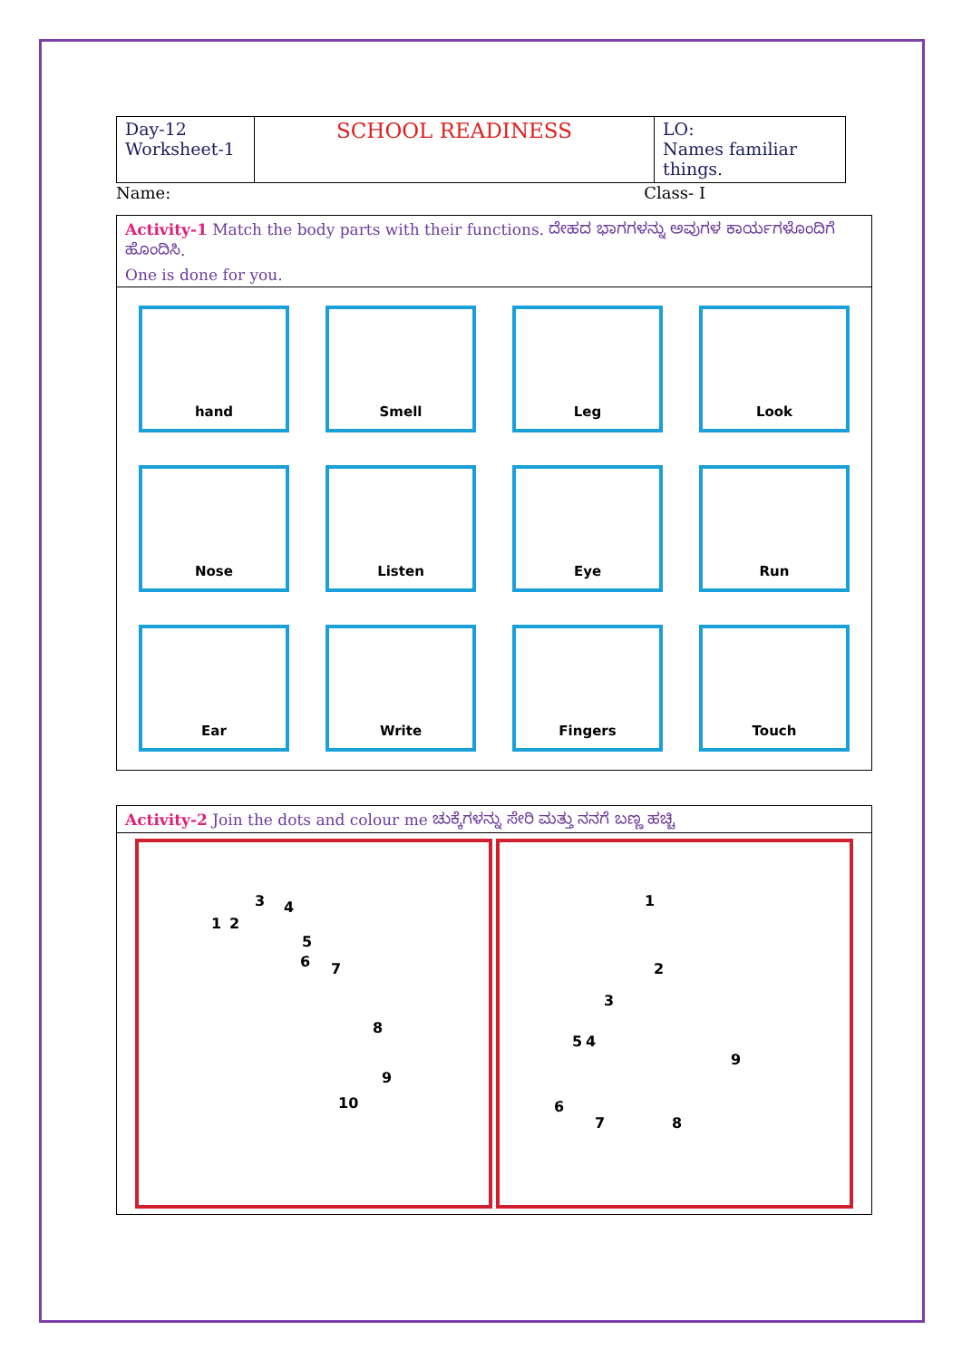| Day-12 Worksheet-1 | SCHOOL READINESS | LO: Names familiar things. |
Name: Class- I
Activity-1 Match the body parts with their functions. ದೇಹದ ಭಾಗಗಳನ್ನು ಅವುಗಳ ಕಾರ್ಯಗಳೊಂದಿಗೆ ಹೊಂದಿಸಿ.
One is done for you.
hand
Smell
Leg
Look
Nose
Listen
Eye
Run
Ear
Write
Fingers
Touch
Activity-2 Join the dots and colour me ಚುಕ್ಕೆಗಳನ್ನು ಸೇರಿ ಮತ್ತು ನನಗೆ ಬಣ್ಣ ಹಚ್ಚಿ
1 2
3 4
5
6 7
8
9
10
1
2
3
5 4
6
7 8
9